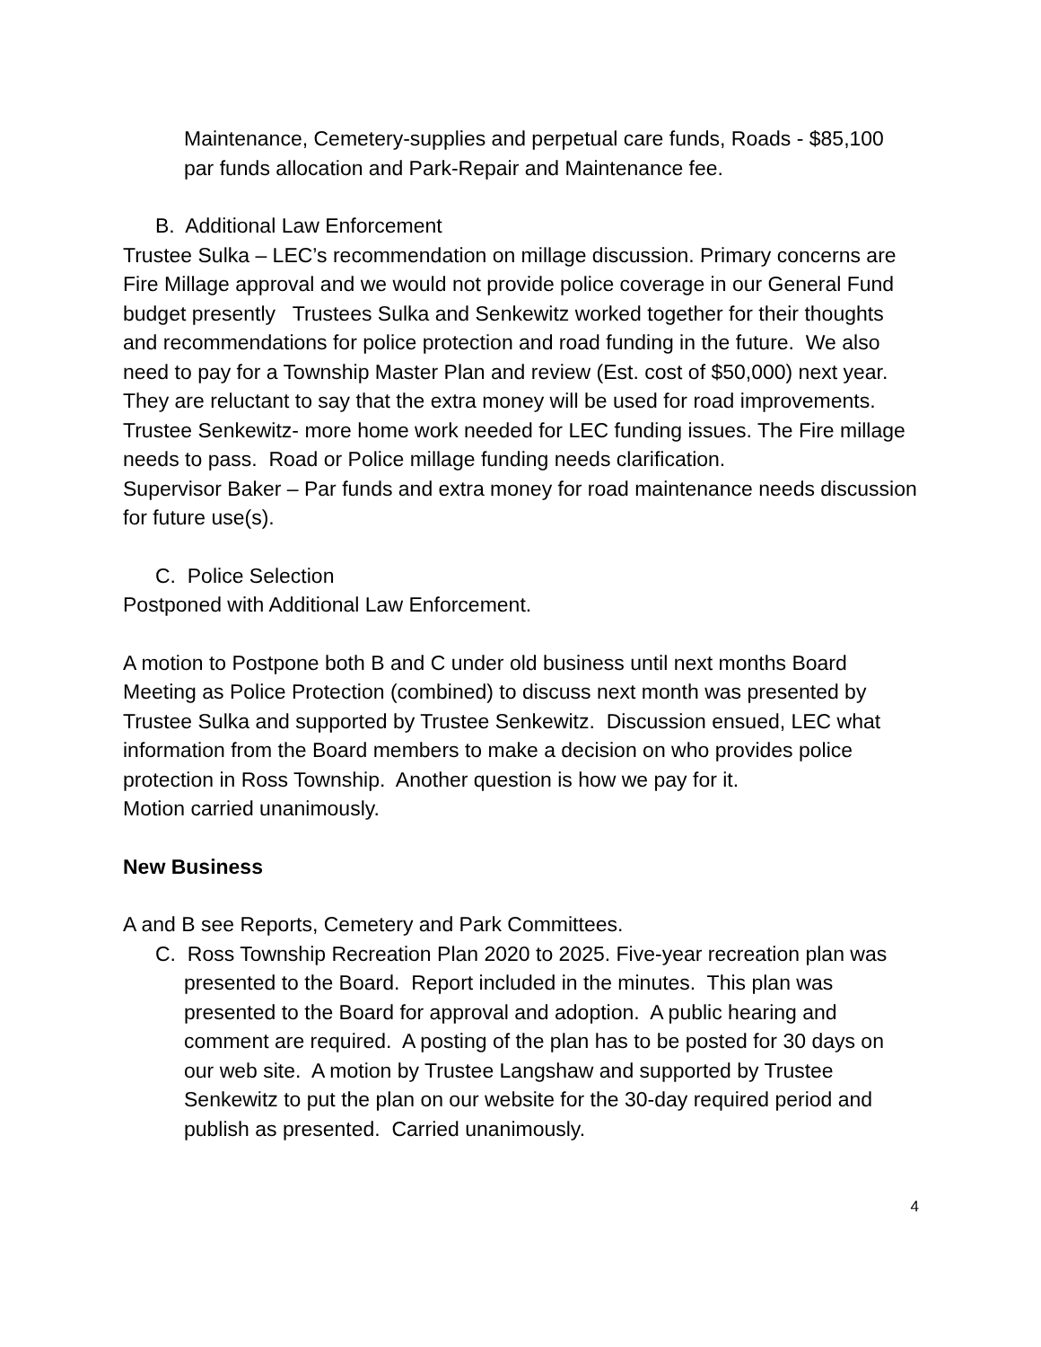Maintenance, Cemetery-supplies and perpetual care funds, Roads - $85,100 par funds allocation and Park-Repair and Maintenance fee.
B. Additional Law Enforcement
Trustee Sulka – LEC’s recommendation on millage discussion. Primary concerns are Fire Millage approval and we would not provide police coverage in our General Fund budget presently Trustees Sulka and Senkewitz worked together for their thoughts and recommendations for police protection and road funding in the future. We also need to pay for a Township Master Plan and review (Est. cost of $50,000) next year. They are reluctant to say that the extra money will be used for road improvements.
Trustee Senkewitz- more home work needed for LEC funding issues. The Fire millage needs to pass. Road or Police millage funding needs clarification.
Supervisor Baker – Par funds and extra money for road maintenance needs discussion for future use(s).
C. Police Selection
Postponed with Additional Law Enforcement.
A motion to Postpone both B and C under old business until next months Board Meeting as Police Protection (combined) to discuss next month was presented by Trustee Sulka and supported by Trustee Senkewitz. Discussion ensued, LEC what information from the Board members to make a decision on who provides police protection in Ross Township. Another question is how we pay for it.
Motion carried unanimously.
New Business
A and B see Reports, Cemetery and Park Committees.
C. Ross Township Recreation Plan 2020 to 2025. Five-year recreation plan was presented to the Board. Report included in the minutes. This plan was presented to the Board for approval and adoption. A public hearing and comment are required. A posting of the plan has to be posted for 30 days on our web site. A motion by Trustee Langshaw and supported by Trustee Senkewitz to put the plan on our website for the 30-day required period and publish as presented. Carried unanimously.
4